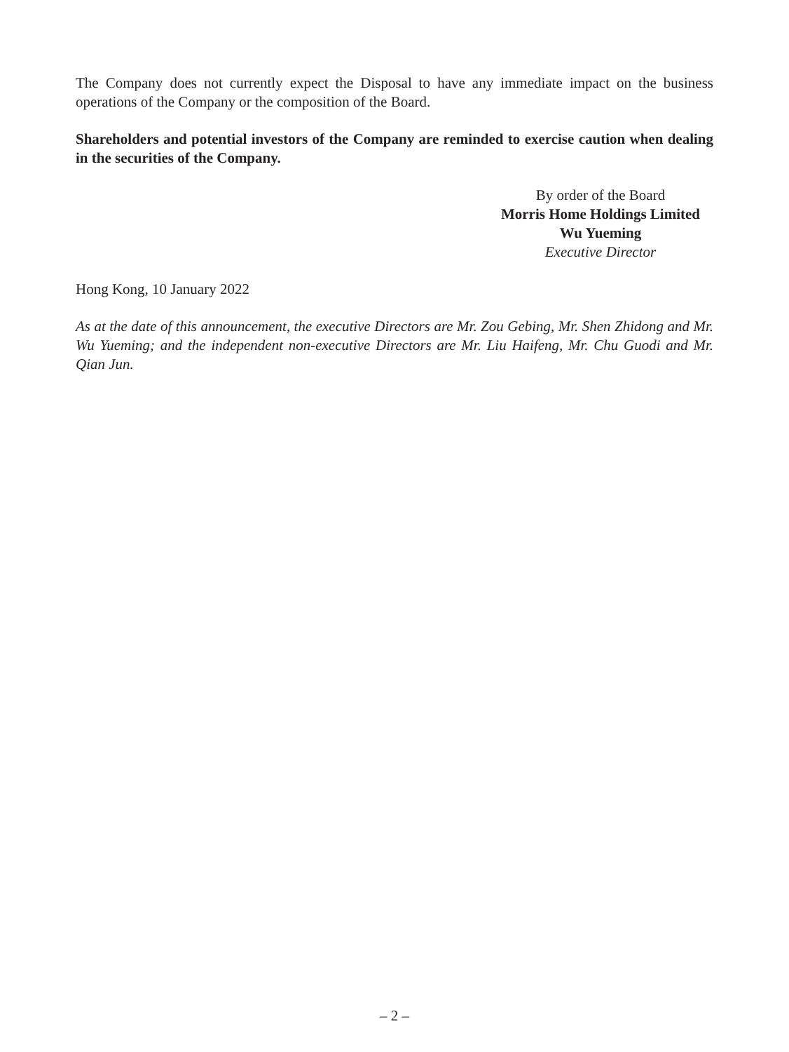The Company does not currently expect the Disposal to have any immediate impact on the business operations of the Company or the composition of the Board.
Shareholders and potential investors of the Company are reminded to exercise caution when dealing in the securities of the Company.
By order of the Board
Morris Home Holdings Limited
Wu Yueming
Executive Director
Hong Kong, 10 January 2022
As at the date of this announcement, the executive Directors are Mr. Zou Gebing, Mr. Shen Zhidong and Mr. Wu Yueming; and the independent non-executive Directors are Mr. Liu Haifeng, Mr. Chu Guodi and Mr. Qian Jun.
– 2 –